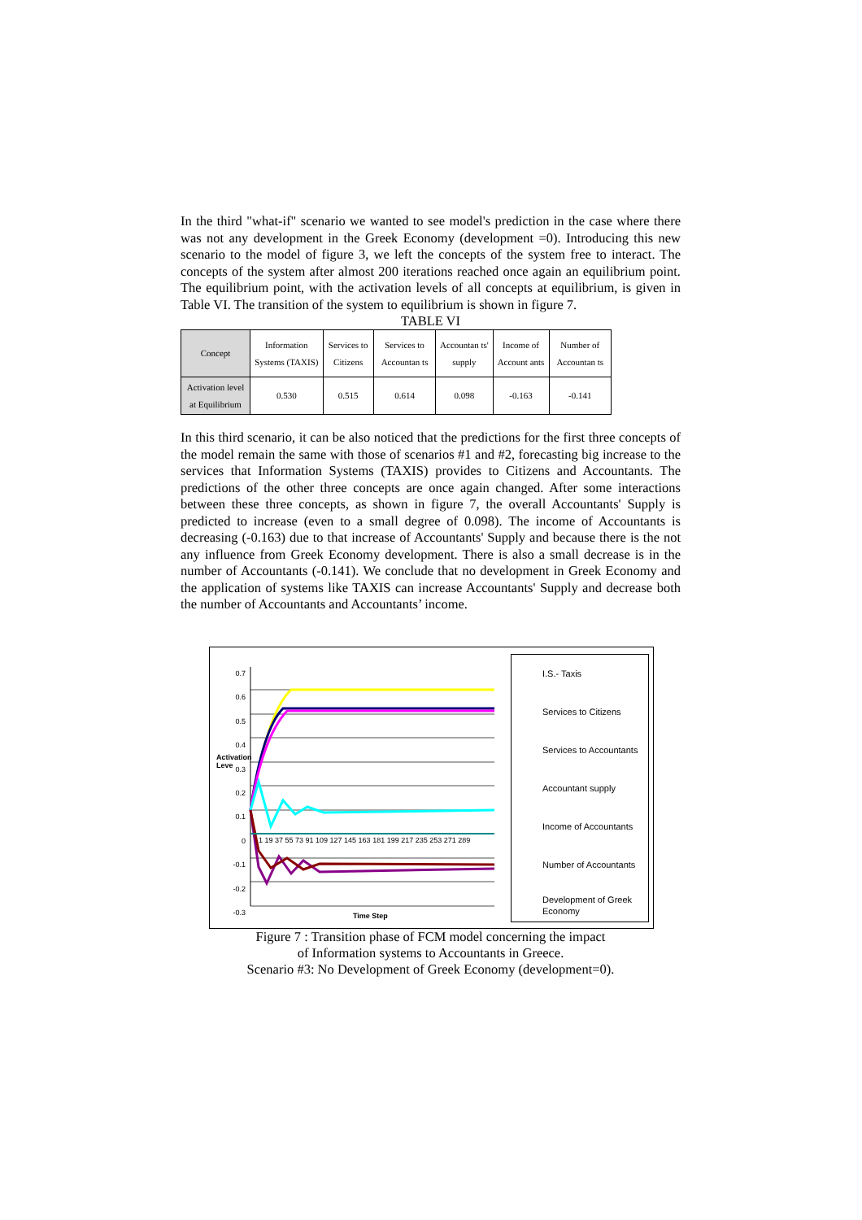In the third "what-if" scenario we wanted to see model's prediction in the case where there was not any development in the Greek Economy (development =0). Introducing this new scenario to the model of figure 3, we left the concepts of the system free to interact. The concepts of the system after almost 200 iterations reached once again an equilibrium point. The equilibrium point, with the activation levels of all concepts at equilibrium, is given in Table VI. The transition of the system to equilibrium is shown in figure 7.
TABLE VI
| Concept | Information Systems (TAXIS) | Services to Citizens | Services to Accountan ts | Accountan ts' supply | Income of Account ants | Number of Accountan ts |
| --- | --- | --- | --- | --- | --- | --- |
| Activation level at Equilibrium | 0.530 | 0.515 | 0.614 | 0.098 | -0.163 | -0.141 |
In this third scenario, it can be also noticed that the predictions for the first three concepts of the model remain the same with those of scenarios #1 and #2, forecasting big increase to the services that Information Systems (TAXIS) provides to Citizens and Accountants. The predictions of the other three concepts are once again changed. After some interactions between these three concepts, as shown in figure 7, the overall Accountants' Supply is predicted to increase (even to a small degree of 0.098). The income of Accountants is decreasing (-0.163) due to that increase of Accountants' Supply and because there is the not any influence from Greek Economy development. There is also a small decrease is in the number of Accountants (-0.141). We conclude that no development in Greek Economy and the application of systems like TAXIS can increase Accountants' Supply and decrease both the number of Accountants and Accountants’ income.
0.7
0.6
0.5
0.4
0.3
0.2
0.1
0
-0.1
-0.2
-0.3
1 19 37 55 73 91 109 127 145 163 181 199 217 235 253 271 289
Activation Leve
Time Step
I.S.- Taxis
Services to Citizens
Services to Accountants
Accountant supply
Income of Accountants
Number of Accountants
Development of Greek Economy
Figure 7 : Transition phase of FCM model concerning the impact
of Information systems to Accountants in Greece.
Scenario #3: No Development of Greek Economy (development=0).